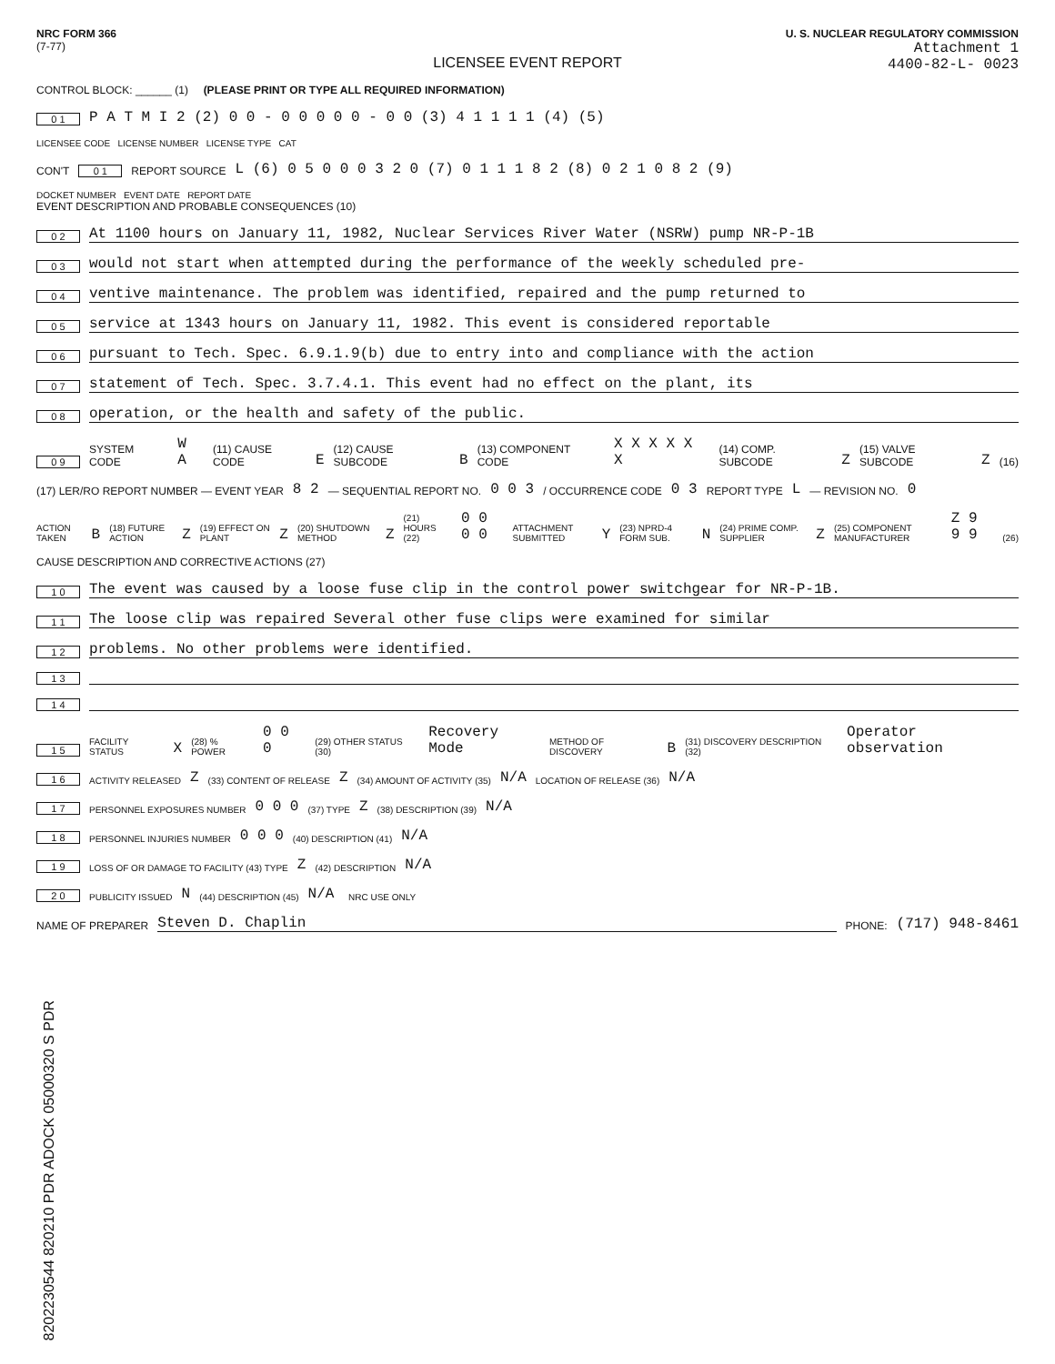NRC FORM 366
(7-77)
U. S. NUCLEAR REGULATORY COMMISSION
Attachment 1
4400-82-L- 0023
LICENSEE EVENT REPORT
CONTROL BLOCK: ______ (1) (PLEASE PRINT OR TYPE ALL REQUIRED INFORMATION)
0 1 P A T M I 2 (2) 0 0 - 0 0 0 0 0 - 0 0 (3) 4 1 1 1 1 (4) (5)
LICENSEE CODE LICENSE NUMBER LICENSE TYPE CAT
CON'T 0 1 REPORT SOURCE L (6) 0 5 0 0 0 3 2 0 (7) 0 1 1 1 8 2 (8) 0 2 1 0 8 2 (9)
DOCKET NUMBER EVENT DATE REPORT DATE
EVENT DESCRIPTION AND PROBABLE CONSEQUENCES (10)
0 2 At 1100 hours on January 11, 1982, Nuclear Services River Water (NSRW) pump NR-P-1B
0 3 would not start when attempted during the performance of the weekly scheduled pre-
0 4 ventive maintenance. The problem was identified, repaired and the pump returned to
0 5 service at 1343 hours on January 11, 1982. This event is considered reportable
0 6 pursuant to Tech. Spec. 6.9.1.9(b) due to entry into and compliance with the action
0 7 statement of Tech. Spec. 3.7.4.1. This event had no effect on the plant, its
0 8 operation, or the health and safety of the public.
0 9 SYSTEM CODE W A (11) CAUSE CODE E (12) CAUSE SUBCODE B (13) COMPONENT CODE X X X X X X (14) COMP. SUBCODE Z (15) VALVE SUBCODE Z (16)
(17) LER/RO REPORT NUMBER — EVENT YEAR 8 2 — SEQUENTIAL REPORT NO. 0 0 3 / OCCURRENCE CODE 0 3 REPORT TYPE L — REVISION NO. 0
ACTION TAKEN B (18) FUTURE ACTION Z (19) EFFECT ON PLANT Z (20) SHUTDOWN METHOD Z (21) HOURS (22) 0 0 0 0 ATTACHMENT SUBMITTED Y (23) NPRD-4 FORM SUB. N (24) PRIME COMP. SUPPLIER Z (25) COMPONENT MANUFACTURER Z 9 9 9 (26)
CAUSE DESCRIPTION AND CORRECTIVE ACTIONS (27)
1 0 The event was caused by a loose fuse clip in the control power switchgear for NR-P-1B.
1 1 The loose clip was repaired Several other fuse clips were examined for similar
1 2 problems. No other problems were identified.
1 3
1 4
1 5 FACILITY STATUS X (28) % POWER 0 0 0 (29) OTHER STATUS (30) Recovery Mode METHOD OF DISCOVERY B (31) DISCOVERY DESCRIPTION (32) Operator observation
1 6 ACTIVITY RELEASED Z (33) CONTENT OF RELEASE Z (34) AMOUNT OF ACTIVITY (35) N/A LOCATION OF RELEASE (36) N/A
1 7 PERSONNEL EXPOSURES NUMBER 0 0 0 (37) TYPE Z (38) DESCRIPTION (39) N/A
1 8 PERSONNEL INJURIES NUMBER 0 0 0 (40) DESCRIPTION (41) N/A
1 9 LOSS OF OR DAMAGE TO FACILITY (43) TYPE Z (42) DESCRIPTION N/A
2 0 PUBLICITY ISSUED N (44) DESCRIPTION (45) N/A NRC USE ONLY
NAME OF PREPARER Steven D. Chaplin PHONE: (717) 948-8461
8202230544 820210 PDR ADOCK 05000320 S PDR